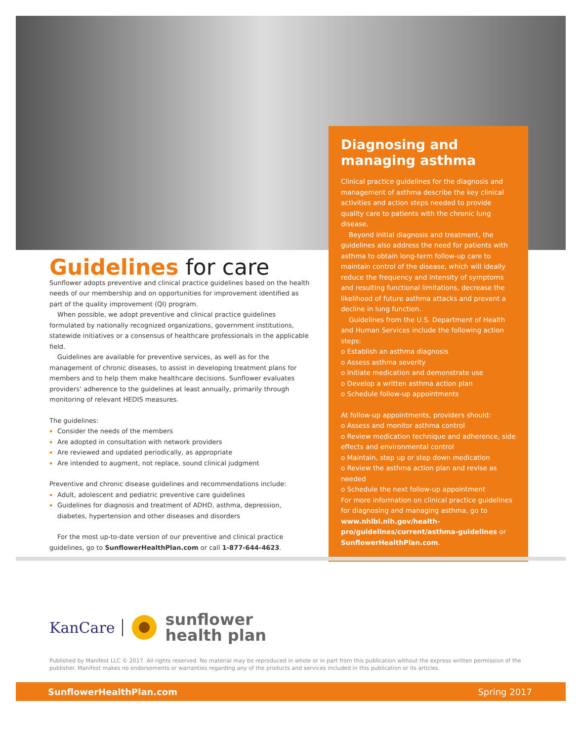Guidelines for care
Sunflower adopts preventive and clinical practice guidelines based on the health needs of our membership and on opportunities for improvement identified as part of the quality improvement (QI) program.
When possible, we adopt preventive and clinical practice guidelines formulated by nationally recognized organizations, government institutions, statewide initiatives or a consensus of healthcare professionals in the applicable field.
Guidelines are available for preventive services, as well as for the management of chronic diseases, to assist in developing treatment plans for members and to help them make healthcare decisions. Sunflower evaluates providers’ adherence to the guidelines at least annually, primarily through monitoring of relevant HEDIS measures.
The guidelines:
Consider the needs of the members
Are adopted in consultation with network providers
Are reviewed and updated periodically, as appropriate
Are intended to augment, not replace, sound clinical judgment
Preventive and chronic disease guidelines and recommendations include:
Adult, adolescent and pediatric preventive care guidelines
Guidelines for diagnosis and treatment of ADHD, asthma, depression, diabetes, hypertension and other diseases and disorders
For the most up-to-date version of our preventive and clinical practice guidelines, go to SunflowerHealthPlan.com or call 1-877-644-4623.
Diagnosing and managing asthma
Clinical practice guidelines for the diagnosis and management of asthma describe the key clinical activities and action steps needed to provide quality care to patients with the chronic lung disease.
Beyond initial diagnosis and treatment, the guidelines also address the need for patients with asthma to obtain long-term follow-up care to maintain control of the disease, which will ideally reduce the frequency and intensity of symptoms and resulting functional limitations, decrease the likelihood of future asthma attacks and prevent a decline in lung function.
Guidelines from the U.S. Department of Health and Human Services include the following action steps:
o Establish an asthma diagnosis
o Assess asthma severity
o Initiate medication and demonstrate use
o Develop a written asthma action plan
o Schedule follow-up appointments
At follow-up appointments, providers should:
o Assess and monitor asthma control
o Review medication technique and adherence, side effects and environmental control
o Maintain, step up or step down medication
o Review the asthma action plan and revise as needed
o Schedule the next follow-up appointment
For more information on clinical practice guidelines for diagnosing and managing asthma, go to www.nhlbi.nih.gov/health-pro/guidelines/current/asthma-guidelines or SunflowerHealthPlan.com.
KanCare sunflower
health plan
Published by Manifest LLC © 2017. All rights reserved. No material may be reproduced in whole or in part from this publication without the express written permission of the publisher. Manifest makes no endorsements or warranties regarding any of the products and services included in this publication or its articles.
SunflowerHealthPlan.com Spring 2017